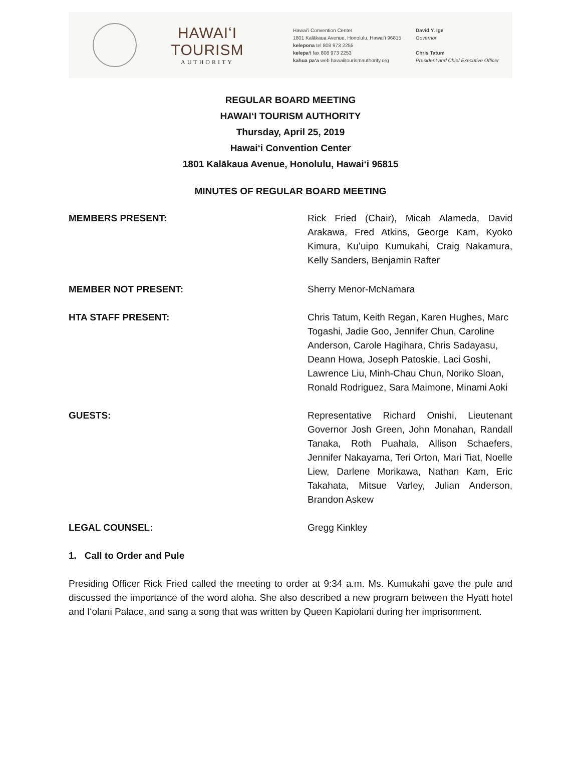HAWAIʻI TOURISM
AUTHORITY
Hawaiʻi Convention Center
1801 Kalākaua Avenue, Honolulu, Hawaiʻi 96815
kelepona tel 808 973 2255
kelepaʻi fax 808 973 2253
kahua paʻa web hawaiitourismauthority.org
David Y. Ige
Governor
Chris Tatum
President and Chief Executive Officer
REGULAR BOARD MEETING
HAWAIʻI TOURISM AUTHORITY
Thursday, April 25, 2019
Hawaiʻi Convention Center
1801 Kalākaua Avenue, Honolulu, Hawaiʻi 96815
MINUTES OF REGULAR BOARD MEETING
MEMBERS PRESENT: Rick Fried (Chair), Micah Alameda, David Arakawa, Fred Atkins, George Kam, Kyoko Kimura, Kuʻuipo Kumukahi, Craig Nakamura, Kelly Sanders, Benjamin Rafter
MEMBER NOT PRESENT: Sherry Menor-McNamara
HTA STAFF PRESENT: Chris Tatum, Keith Regan, Karen Hughes, Marc Togashi, Jadie Goo, Jennifer Chun, Caroline Anderson, Carole Hagihara, Chris Sadayasu, Deann Howa, Joseph Patoskie, Laci Goshi, Lawrence Liu, Minh-Chau Chun, Noriko Sloan, Ronald Rodriguez, Sara Maimone, Minami Aoki
GUESTS: Representative Richard Onishi, Lieutenant Governor Josh Green, John Monahan, Randall Tanaka, Roth Puahala, Allison Schaefers, Jennifer Nakayama, Teri Orton, Mari Tiat, Noelle Liew, Darlene Morikawa, Nathan Kam, Eric Takahata, Mitsue Varley, Julian Anderson, Brandon Askew
LEGAL COUNSEL: Gregg Kinkley
1. Call to Order and Pule
Presiding Officer Rick Fried called the meeting to order at 9:34 a.m. Ms. Kumukahi gave the pule and discussed the importance of the word aloha. She also described a new program between the Hyatt hotel and Iʻolani Palace, and sang a song that was written by Queen Kapiolani during her imprisonment.